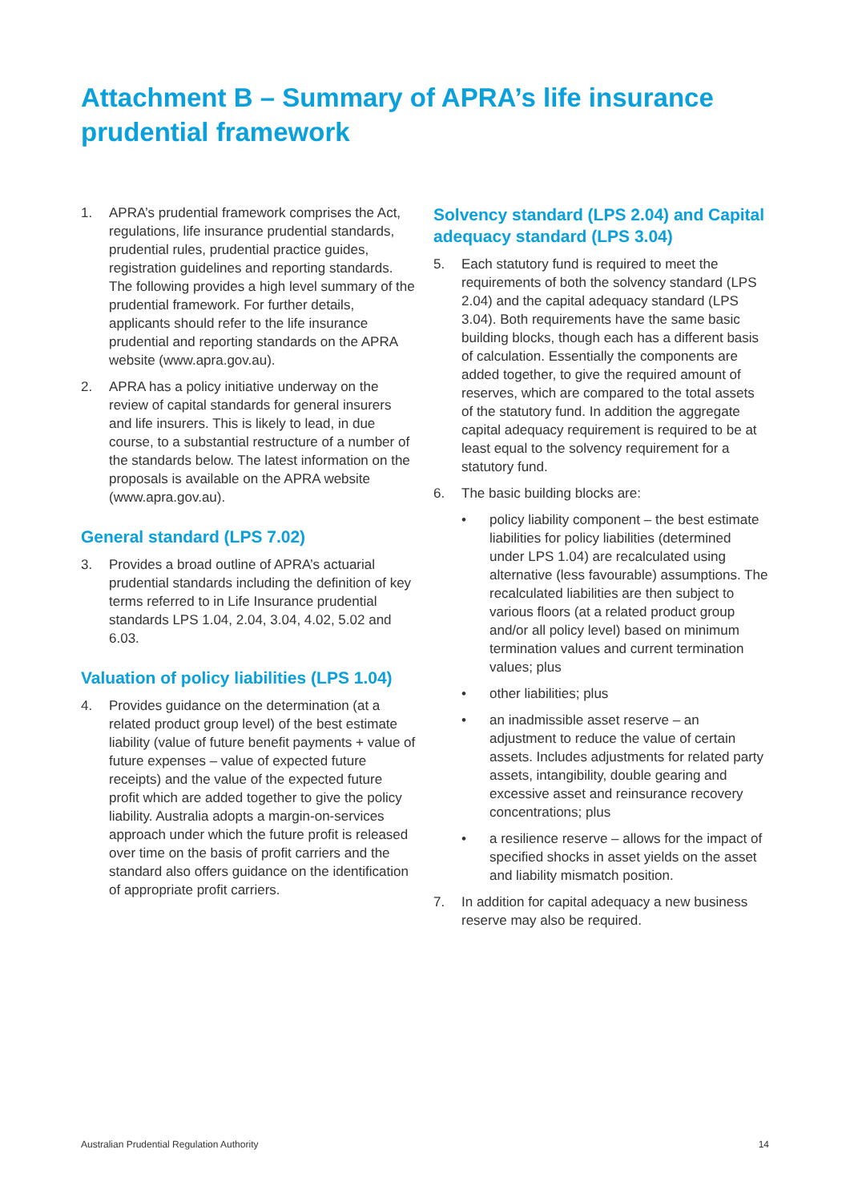Attachment B – Summary of APRA’s life insurance prudential framework
1. APRA’s prudential framework comprises the Act, regulations, life insurance prudential standards, prudential rules, prudential practice guides, registration guidelines and reporting standards. The following provides a high level summary of the prudential framework. For further details, applicants should refer to the life insurance prudential and reporting standards on the APRA website (www.apra.gov.au).
2. APRA has a policy initiative underway on the review of capital standards for general insurers and life insurers. This is likely to lead, in due course, to a substantial restructure of a number of the standards below. The latest information on the proposals is available on the APRA website (www.apra.gov.au).
General standard (LPS 7.02)
3. Provides a broad outline of APRA’s actuarial prudential standards including the definition of key terms referred to in Life Insurance prudential standards LPS 1.04, 2.04, 3.04, 4.02, 5.02 and 6.03.
Valuation of policy liabilities (LPS 1.04)
4. Provides guidance on the determination (at a related product group level) of the best estimate liability (value of future benefit payments + value of future expenses – value of expected future receipts) and the value of the expected future profit which are added together to give the policy liability. Australia adopts a margin-on-services approach under which the future profit is released over time on the basis of profit carriers and the standard also offers guidance on the identification of appropriate profit carriers.
Solvency standard (LPS 2.04) and Capital adequacy standard (LPS 3.04)
5. Each statutory fund is required to meet the requirements of both the solvency standard (LPS 2.04) and the capital adequacy standard (LPS 3.04). Both requirements have the same basic building blocks, though each has a different basis of calculation. Essentially the components are added together, to give the required amount of reserves, which are compared to the total assets of the statutory fund. In addition the aggregate capital adequacy requirement is required to be at least equal to the solvency requirement for a statutory fund.
6. The basic building blocks are:
• policy liability component – the best estimate liabilities for policy liabilities (determined under LPS 1.04) are recalculated using alternative (less favourable) assumptions. The recalculated liabilities are then subject to various floors (at a related product group and/or all policy level) based on minimum termination values and current termination values; plus
• other liabilities; plus
• an inadmissible asset reserve – an adjustment to reduce the value of certain assets. Includes adjustments for related party assets, intangibility, double gearing and excessive asset and reinsurance recovery concentrations; plus
• a resilience reserve – allows for the impact of specified shocks in asset yields on the asset and liability mismatch position.
7. In addition for capital adequacy a new business reserve may also be required.
Australian Prudential Regulation Authority 14